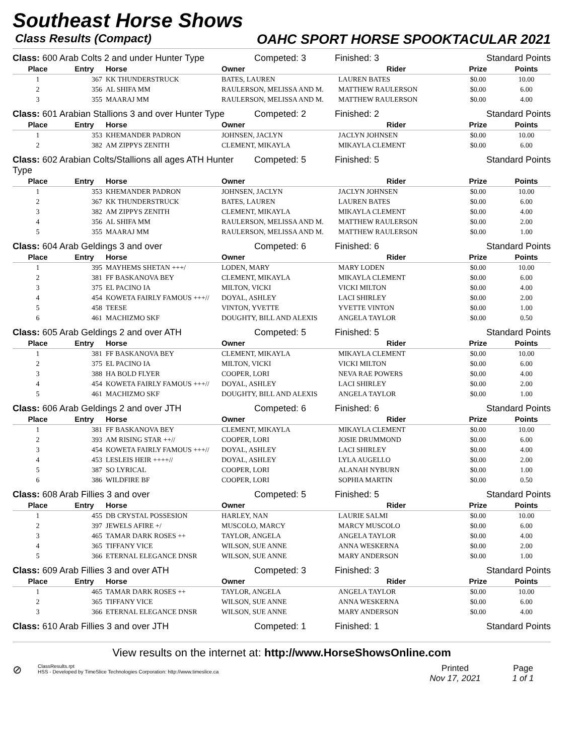Southeast Horse Shows
Class Results (Compact) OAHC SPORT HORSE SPOOKTACULAR 2021
Class: 600 Arab Colts 2 and under Hunter Type
Competed: 3
Finished: 3
Standard Points
| Place | Entry | Horse | Owner | Rider | Prize | Points |
| --- | --- | --- | --- | --- | --- | --- |
| 1 | 367 | KK THUNDERSTRUCK | BATES, LAUREN | LAUREN BATES | $0.00 | 10.00 |
| 2 | 356 | AL SHIFA MM | RAULERSON, MELISSA AND M. | MATTHEW RAULERSON | $0.00 | 6.00 |
| 3 | 355 | MAARAJ MM | RAULERSON, MELISSA AND M. | MATTHEW RAULERSON | $0.00 | 4.00 |
Class: 601 Arabian Stallions 3 and over Hunter Type
Competed: 2
Finished: 2
Standard Points
| Place | Entry | Horse | Owner | Rider | Prize | Points |
| --- | --- | --- | --- | --- | --- | --- |
| 1 | 353 | KHEMANDER PADRON | JOHNSEN, JACLYN | JACLYN JOHNSEN | $0.00 | 10.00 |
| 2 | 382 | AM ZIPPYS ZENITH | CLEMENT, MIKAYLA | MIKAYLA CLEMENT | $0.00 | 6.00 |
Class: 602 Arabian Colts/Stallions all ages ATH Hunter Type
Competed: 5
Finished: 5
Standard Points
| Place | Entry | Horse | Owner | Rider | Prize | Points |
| --- | --- | --- | --- | --- | --- | --- |
| 1 | 353 | KHEMANDER PADRON | JOHNSEN, JACLYN | JACLYN JOHNSEN | $0.00 | 10.00 |
| 2 | 367 | KK THUNDERSTRUCK | BATES, LAUREN | LAUREN BATES | $0.00 | 6.00 |
| 3 | 382 | AM ZIPPYS ZENITH | CLEMENT, MIKAYLA | MIKAYLA CLEMENT | $0.00 | 4.00 |
| 4 | 356 | AL SHIFA MM | RAULERSON, MELISSA AND M. | MATTHEW RAULERSON | $0.00 | 2.00 |
| 5 | 355 | MAARAJ MM | RAULERSON, MELISSA AND M. | MATTHEW RAULERSON | $0.00 | 1.00 |
Class: 604 Arab Geldings 3 and over
Competed: 6
Finished: 6
Standard Points
| Place | Entry | Horse | Owner | Rider | Prize | Points |
| --- | --- | --- | --- | --- | --- | --- |
| 1 | 395 | MAYHEMS SHETAN +++/ | LODEN, MARY | MARY LODEN | $0.00 | 10.00 |
| 2 | 381 | FF BASKANOVA BEY | CLEMENT, MIKAYLA | MIKAYLA CLEMENT | $0.00 | 6.00 |
| 3 | 375 | EL PACINO IA | MILTON, VICKI | VICKI MILTON | $0.00 | 4.00 |
| 4 | 454 | KOWETA FAIRLY FAMOUS +++// | DOYAL, ASHLEY | LACI SHIRLEY | $0.00 | 2.00 |
| 5 | 458 | TEESE | VINTON, YVETTE | YVETTE VINTON | $0.00 | 1.00 |
| 6 | 461 | MACHIZMO SKF | DOUGHTY, BILL AND ALEXIS | ANGELA TAYLOR | $0.00 | 0.50 |
Class: 605 Arab Geldings 2 and over ATH
Competed: 5
Finished: 5
Standard Points
| Place | Entry | Horse | Owner | Rider | Prize | Points |
| --- | --- | --- | --- | --- | --- | --- |
| 1 | 381 | FF BASKANOVA BEY | CLEMENT, MIKAYLA | MIKAYLA CLEMENT | $0.00 | 10.00 |
| 2 | 375 | EL PACINO IA | MILTON, VICKI | VICKI MILTON | $0.00 | 6.00 |
| 3 | 388 | HA BOLD FLYER | COOPER, LORI | NEVA RAE POWERS | $0.00 | 4.00 |
| 4 | 454 | KOWETA FAIRLY FAMOUS +++// | DOYAL, ASHLEY | LACI SHIRLEY | $0.00 | 2.00 |
| 5 | 461 | MACHIZMO SKF | DOUGHTY, BILL AND ALEXIS | ANGELA TAYLOR | $0.00 | 1.00 |
Class: 606 Arab Geldings 2 and over JTH
Competed: 6
Finished: 6
Standard Points
| Place | Entry | Horse | Owner | Rider | Prize | Points |
| --- | --- | --- | --- | --- | --- | --- |
| 1 | 381 | FF BASKANOVA BEY | CLEMENT, MIKAYLA | MIKAYLA CLEMENT | $0.00 | 10.00 |
| 2 | 393 | AM RISING STAR ++// | COOPER, LORI | JOSIE DRUMMOND | $0.00 | 6.00 |
| 3 | 454 | KOWETA FAIRLY FAMOUS +++// | DOYAL, ASHLEY | LACI SHIRLEY | $0.00 | 4.00 |
| 4 | 453 | LESLEIS HEIR ++++// | DOYAL, ASHLEY | LYLA AUGELLO | $0.00 | 2.00 |
| 5 | 387 | SO LYRICAL | COOPER, LORI | ALANAH NYBURN | $0.00 | 1.00 |
| 6 | 386 | WILDFIRE BF | COOPER, LORI | SOPHIA MARTIN | $0.00 | 0.50 |
Class: 608 Arab Fillies 3 and over
Competed: 5
Finished: 5
Standard Points
| Place | Entry | Horse | Owner | Rider | Prize | Points |
| --- | --- | --- | --- | --- | --- | --- |
| 1 | 455 | DB CRYSTAL POSSESION | HARLEY, NAN | LAURIE SALMI | $0.00 | 10.00 |
| 2 | 397 | JEWELS AFIRE +/ | MUSCOLO, MARCY | MARCY MUSCOLO | $0.00 | 6.00 |
| 3 | 465 | TAMAR DARK ROSES ++ | TAYLOR, ANGELA | ANGELA TAYLOR | $0.00 | 4.00 |
| 4 | 365 | TIFFANY VICE | WILSON, SUE ANNE | ANNA WESKERNA | $0.00 | 2.00 |
| 5 | 366 | ETERNAL ELEGANCE DNSR | WILSON, SUE ANNE | MARY ANDERSON | $0.00 | 1.00 |
Class: 609 Arab Fillies 3 and over ATH
Competed: 3
Finished: 3
Standard Points
| Place | Entry | Horse | Owner | Rider | Prize | Points |
| --- | --- | --- | --- | --- | --- | --- |
| 1 | 465 | TAMAR DARK ROSES ++ | TAYLOR, ANGELA | ANGELA TAYLOR | $0.00 | 10.00 |
| 2 | 365 | TIFFANY VICE | WILSON, SUE ANNE | ANNA WESKERNA | $0.00 | 6.00 |
| 3 | 366 | ETERNAL ELEGANCE DNSR | WILSON, SUE ANNE | MARY ANDERSON | $0.00 | 4.00 |
Class: 610 Arab Fillies 3 and over JTH
Competed: 1
Finished: 1
Standard Points
View results on the internet at: http://www.HorseShowsOnline.com
⊘
ClassResults.rpt
HSS - Developed by TimeSlice Technologies Corporation: http://www.timeslice.ca
Printed
Nov 17, 2021
Page
1 of 1